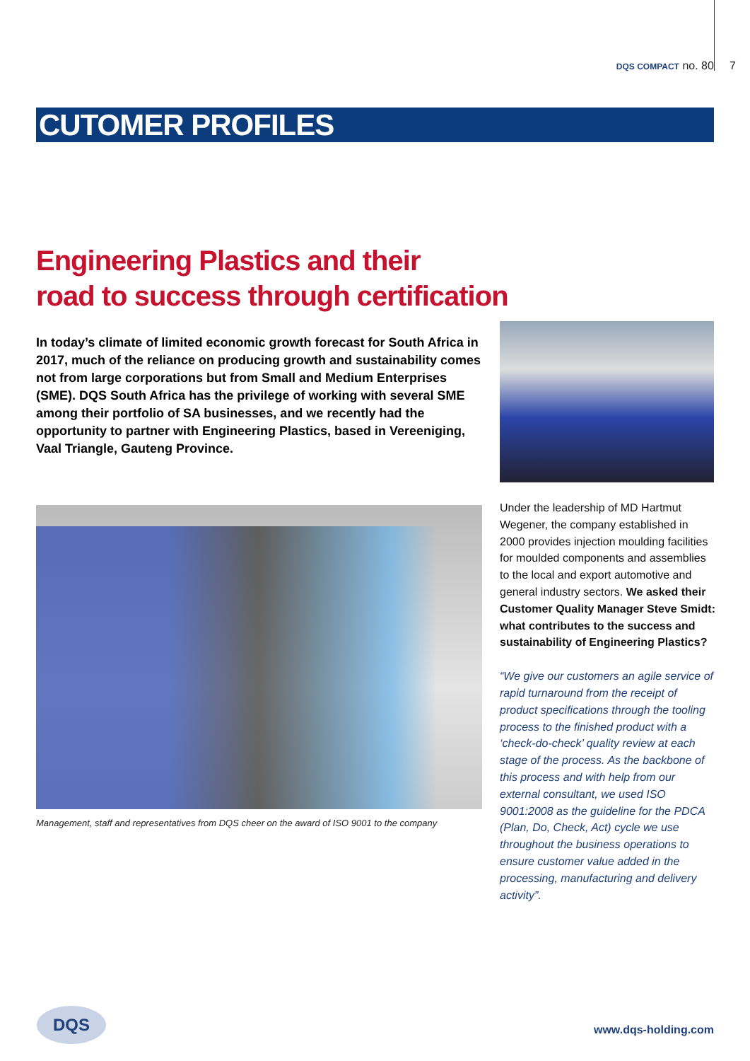DQS COMPACT no. 80 7
CUTOMER PROFILES
Engineering Plastics and their
road to success through certification
In today’s climate of limited economic growth forecast for South Africa in 2017, much of the reliance on producing growth and sustainability comes not from large corporations but from Small and Medium Enterprises (SME). DQS South Africa has the privilege of working with several SME among their portfolio of SA businesses, and we recently had the opportunity to partner with Engineering Plastics, based in Vereeniging, Vaal Triangle, Gauteng Province.
Management, staff and representatives from DQS cheer on the award of ISO 9001 to the company
Under the leadership of MD Hartmut Wegener, the company established in 2000 provides injection moulding facilities for moulded components and assemblies to the local and export automotive and general industry sectors. We asked their Customer Quality Manager Steve Smidt: what contributes to the success and sustainability of Engineering Plastics?
“We give our customers an agile service of rapid turnaround from the receipt of product specifications through the tooling process to the finished product with a ‘check-do-check’ quality review at each stage of the process. As the backbone of this process and with help from our external consultant, we used ISO 9001:2008 as the guideline for the PDCA (Plan, Do, Check, Act) cycle we use throughout the business operations to ensure customer value added in the processing, manufacturing and delivery activity”.
DQS
www.dqs-holding.com